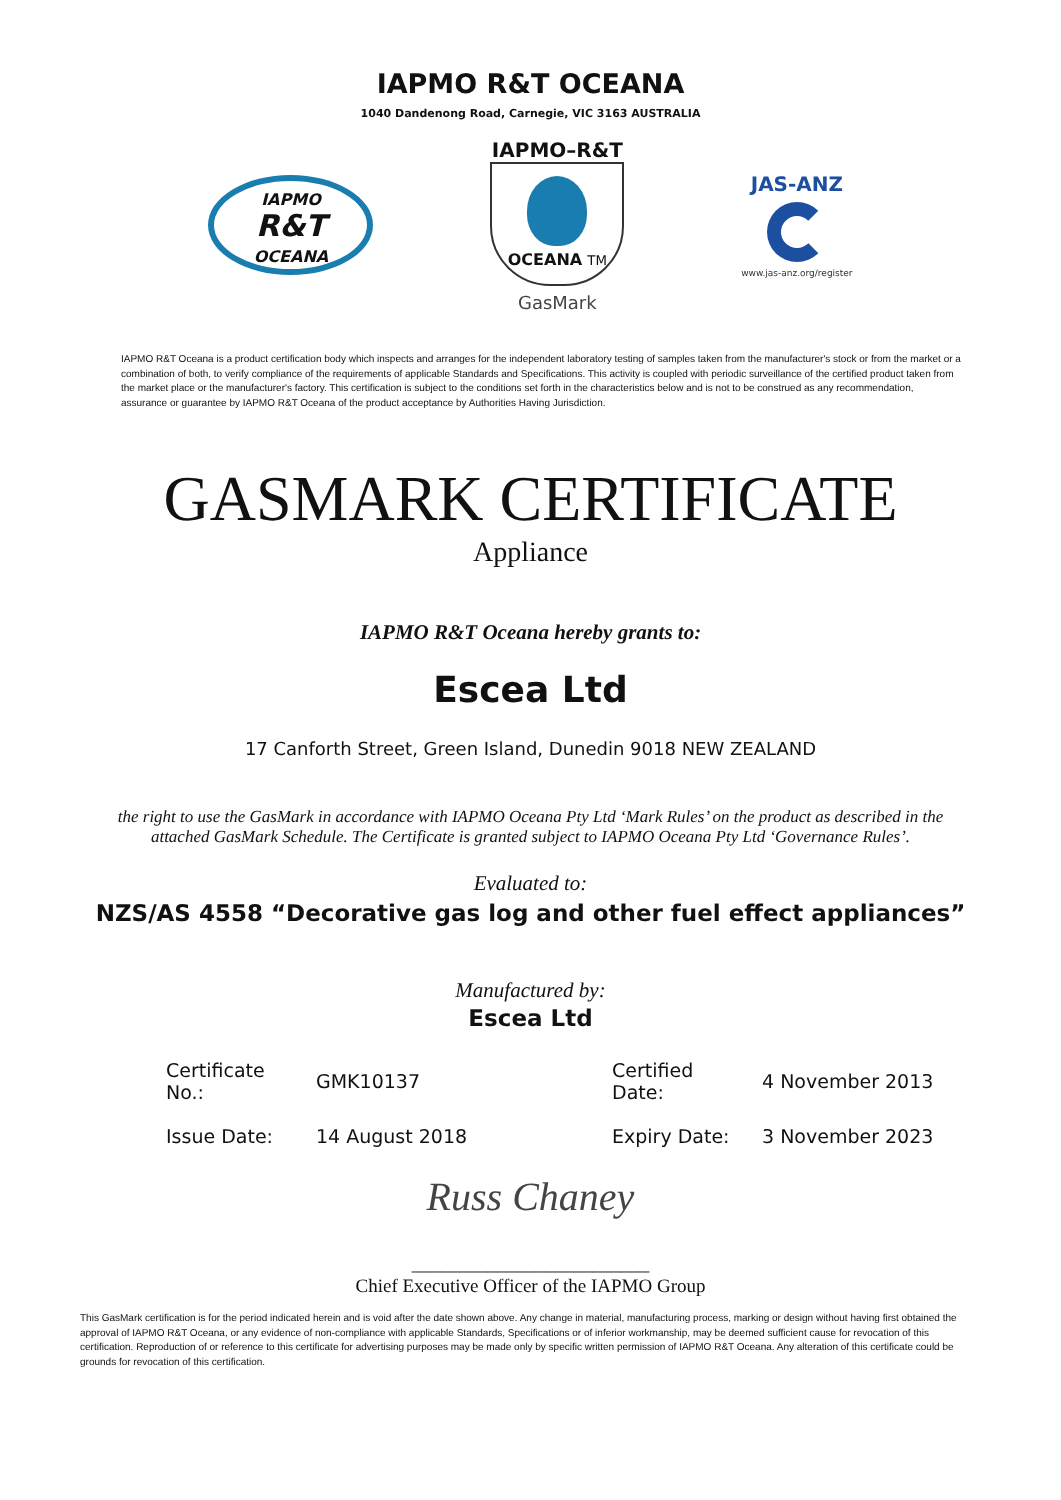IAPMO R&T OCEANA
1040 Dandenong Road, Carnegie, VIC 3163 AUSTRALIA
IAPMO
R&T
OCEANA
IAPMO–R&T
OCEANA TM
GasMark
JAS-ANZ
www.jas-anz.org/register
IAPMO R&T Oceana is a product certification body which inspects and arranges for the independent laboratory testing of samples taken from the manufacturer's stock or from the market or a combination of both, to verify compliance of the requirements of applicable Standards and Specifications. This activity is coupled with periodic surveillance of the certified product taken from the market place or the manufacturer's factory. This certification is subject to the conditions set forth in the characteristics below and is not to be construed as any recommendation, assurance or guarantee by IAPMO R&T Oceana of the product acceptance by Authorities Having Jurisdiction.
GASMARK CERTIFICATE
Appliance
IAPMO R&T Oceana hereby grants to:
Escea Ltd
17 Canforth Street, Green Island, Dunedin 9018 NEW ZEALAND
the right to use the GasMark in accordance with IAPMO Oceana Pty Ltd ‘Mark Rules’ on the product as described in the attached GasMark Schedule. The Certificate is granted subject to IAPMO Oceana Pty Ltd ‘Governance Rules’.
Evaluated to:
NZS/AS 4558 “Decorative gas log and other fuel effect appliances”
Manufactured by:
Escea Ltd
| Certificate No.: | GMK10137 | Certified Date: | 4 November 2013 |
| Issue Date: | 14 August 2018 | Expiry Date: | 3 November 2023 |
Russ Chaney
_________________________
Chief Executive Officer of the IAPMO Group
This GasMark certification is for the period indicated herein and is void after the date shown above. Any change in material, manufacturing process, marking or design without having first obtained the approval of IAPMO R&T Oceana, or any evidence of non-compliance with applicable Standards, Specifications or of inferior workmanship, may be deemed sufficient cause for revocation of this certification. Reproduction of or reference to this certificate for advertising purposes may be made only by specific written permission of IAPMO R&T Oceana. Any alteration of this certificate could be grounds for revocation of this certification.